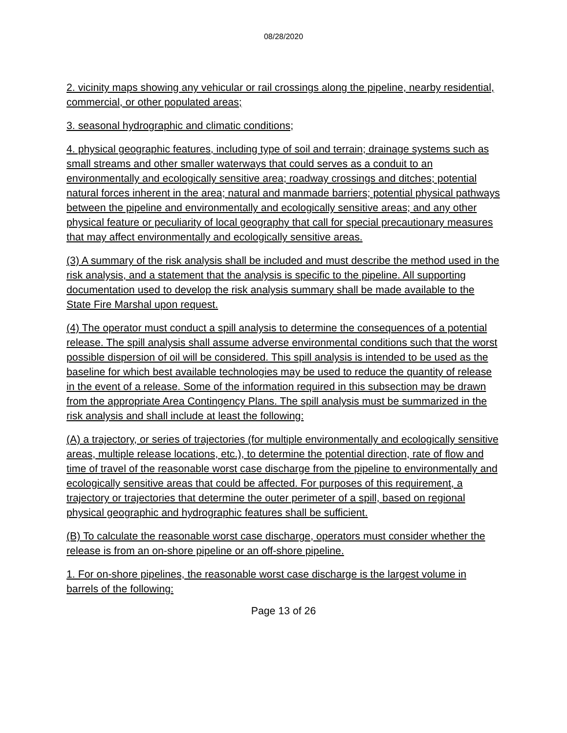08/28/2020
2. vicinity maps showing any vehicular or rail crossings along the pipeline, nearby residential, commercial, or other populated areas;
3. seasonal hydrographic and climatic conditions;
4. physical geographic features, including type of soil and terrain; drainage systems such as small streams and other smaller waterways that could serves as a conduit to an environmentally and ecologically sensitive area; roadway crossings and ditches; potential natural forces inherent in the area; natural and manmade barriers; potential physical pathways between the pipeline and environmentally and ecologically sensitive areas; and any other physical feature or peculiarity of local geography that call for special precautionary measures that may affect environmentally and ecologically sensitive areas.
(3) A summary of the risk analysis shall be included and must describe the method used in the risk analysis, and a statement that the analysis is specific to the pipeline. All supporting documentation used to develop the risk analysis summary shall be made available to the State Fire Marshal upon request.
(4) The operator must conduct a spill analysis to determine the consequences of a potential release. The spill analysis shall assume adverse environmental conditions such that the worst possible dispersion of oil will be considered. This spill analysis is intended to be used as the baseline for which best available technologies may be used to reduce the quantity of release in the event of a release. Some of the information required in this subsection may be drawn from the appropriate Area Contingency Plans. The spill analysis must be summarized in the risk analysis and shall include at least the following:
(A) a trajectory, or series of trajectories (for multiple environmentally and ecologically sensitive areas, multiple release locations, etc.), to determine the potential direction, rate of flow and time of travel of the reasonable worst case discharge from the pipeline to environmentally and ecologically sensitive areas that could be affected. For purposes of this requirement, a trajectory or trajectories that determine the outer perimeter of a spill, based on regional physical geographic and hydrographic features shall be sufficient.
(B) To calculate the reasonable worst case discharge, operators must consider whether the release is from an on-shore pipeline or an off-shore pipeline.
1. For on-shore pipelines, the reasonable worst case discharge is the largest volume in barrels of the following:
Page 13 of 26